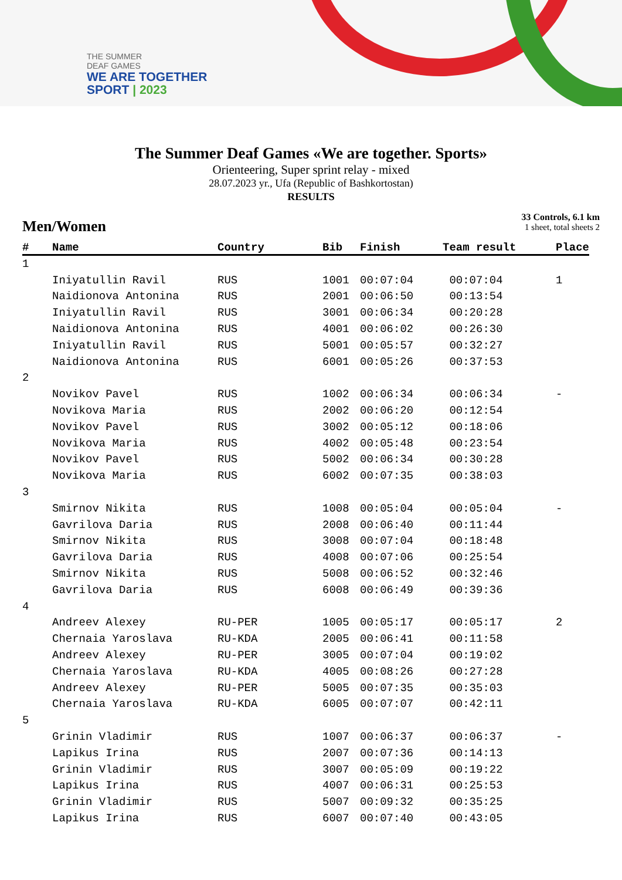THE SUMMER
DEAF GAMES
WE ARE TOGETHER
SPORT | 2023
The Summer Deaf Games «We are together. Sports»
Orienteering, Super sprint relay - mixed
28.07.2023 yr., Ufa (Republic of Bashkortostan)
RESULTS
Men/Women
33 Controls, 6.1 km
1 sheet, total sheets 2
| # | Name | Country | Bib | Finish | Team result | Place |
| --- | --- | --- | --- | --- | --- | --- |
| 1 | | | | | | |
| | Iniyatullin Ravil | RUS | 1001 | 00:07:04 | 00:07:04 | 1 |
| | Naidionova Antonina | RUS | 2001 | 00:06:50 | 00:13:54 | |
| | Iniyatullin Ravil | RUS | 3001 | 00:06:34 | 00:20:28 | |
| | Naidionova Antonina | RUS | 4001 | 00:06:02 | 00:26:30 | |
| | Iniyatullin Ravil | RUS | 5001 | 00:05:57 | 00:32:27 | |
| | Naidionova Antonina | RUS | 6001 | 00:05:26 | 00:37:53 | |
| 2 | | | | | | |
| | Novikov Pavel | RUS | 1002 | 00:06:34 | 00:06:34 | - |
| | Novikova Maria | RUS | 2002 | 00:06:20 | 00:12:54 | |
| | Novikov Pavel | RUS | 3002 | 00:05:12 | 00:18:06 | |
| | Novikova Maria | RUS | 4002 | 00:05:48 | 00:23:54 | |
| | Novikov Pavel | RUS | 5002 | 00:06:34 | 00:30:28 | |
| | Novikova Maria | RUS | 6002 | 00:07:35 | 00:38:03 | |
| 3 | | | | | | |
| | Smirnov Nikita | RUS | 1008 | 00:05:04 | 00:05:04 | - |
| | Gavrilova Daria | RUS | 2008 | 00:06:40 | 00:11:44 | |
| | Smirnov Nikita | RUS | 3008 | 00:07:04 | 00:18:48 | |
| | Gavrilova Daria | RUS | 4008 | 00:07:06 | 00:25:54 | |
| | Smirnov Nikita | RUS | 5008 | 00:06:52 | 00:32:46 | |
| | Gavrilova Daria | RUS | 6008 | 00:06:49 | 00:39:36 | |
| 4 | | | | | | |
| | Andreev Alexey | RU-PER | 1005 | 00:05:17 | 00:05:17 | 2 |
| | Chernaia Yaroslava | RU-KDA | 2005 | 00:06:41 | 00:11:58 | |
| | Andreev Alexey | RU-PER | 3005 | 00:07:04 | 00:19:02 | |
| | Chernaia Yaroslava | RU-KDA | 4005 | 00:08:26 | 00:27:28 | |
| | Andreev Alexey | RU-PER | 5005 | 00:07:35 | 00:35:03 | |
| | Chernaia Yaroslava | RU-KDA | 6005 | 00:07:07 | 00:42:11 | |
| 5 | | | | | | |
| | Grinin Vladimir | RUS | 1007 | 00:06:37 | 00:06:37 | - |
| | Lapikus Irina | RUS | 2007 | 00:07:36 | 00:14:13 | |
| | Grinin Vladimir | RUS | 3007 | 00:05:09 | 00:19:22 | |
| | Lapikus Irina | RUS | 4007 | 00:06:31 | 00:25:53 | |
| | Grinin Vladimir | RUS | 5007 | 00:09:32 | 00:35:25 | |
| | Lapikus Irina | RUS | 6007 | 00:07:40 | 00:43:05 | |